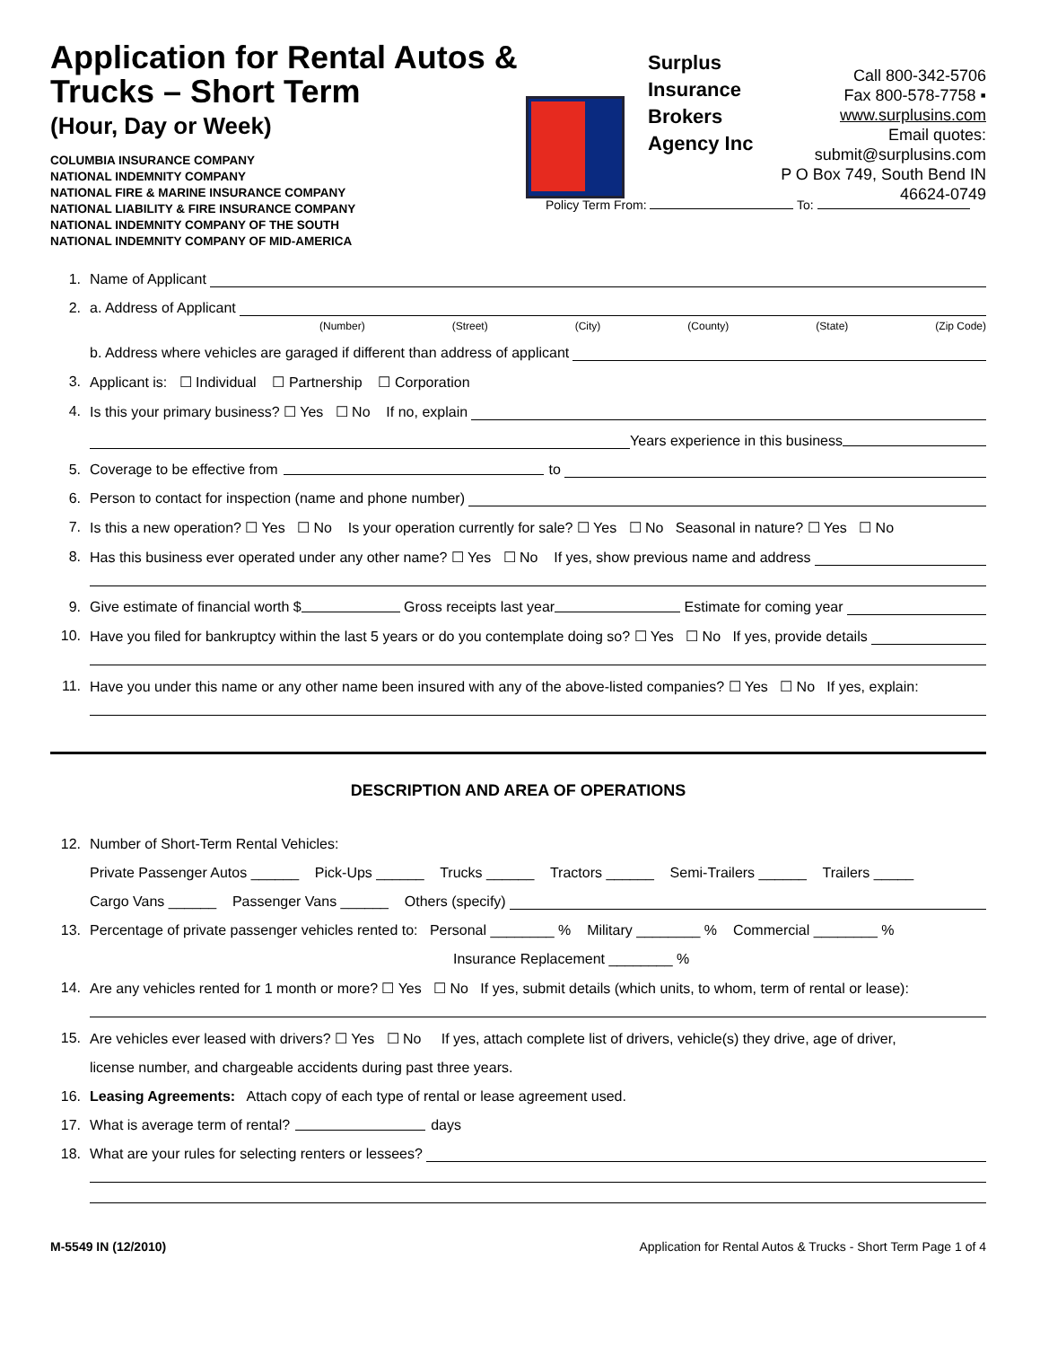Application for Rental Autos & Trucks – Short Term
(Hour, Day or Week)
COLUMBIA INSURANCE COMPANY
NATIONAL INDEMNITY COMPANY
NATIONAL FIRE & MARINE INSURANCE COMPANY
NATIONAL LIABILITY & FIRE INSURANCE COMPANY
NATIONAL INDEMNITY COMPANY OF THE SOUTH
NATIONAL INDEMNITY COMPANY OF MID-AMERICA
Surplus Insurance Brokers Agency Inc
Call 800-342-5706
Fax 800-578-7758 ▪ www.surplusins.com
Email quotes: submit@surplusins.com
P O Box 749, South Bend IN 46624-0749
Policy Term From: To:
1. Name of Applicant
2. a. Address of Applicant
(Number) (Street) (City) (County) (State) (Zip Code)
b. Address where vehicles are garaged if different than address of applicant
3. Applicant is: ☐ Individual ☐ Partnership ☐ Corporation
4. Is this your primary business? ☐ Yes ☐ No If no, explain
Years experience in this business
5. Coverage to be effective from to
6. Person to contact for inspection (name and phone number)
7. Is this a new operation? ☐ Yes ☐ No Is your operation currently for sale? ☐ Yes ☐ No Seasonal in nature? ☐ Yes ☐ No
8. Has this business ever operated under any other name? ☐ Yes ☐ No If yes, show previous name and address
9. Give estimate of financial worth $ Gross receipts last year Estimate for coming year
10. Have you filed for bankruptcy within the last 5 years or do you contemplate doing so? ☐ Yes ☐ No If yes, provide details
11. Have you under this name or any other name been insured with any of the above-listed companies? ☐ Yes ☐ No If yes, explain:
DESCRIPTION AND AREA OF OPERATIONS
12. Number of Short-Term Rental Vehicles:
Private Passenger Autos ______ Pick-Ups ______ Trucks ______ Tractors ______ Semi-Trailers ______ Trailers _____
Cargo Vans ______ Passenger Vans ______ Others (specify)
13. Percentage of private passenger vehicles rented to: Personal ________ % Military ________ % Commercial ________ %
Insurance Replacement ________ %
14. Are any vehicles rented for 1 month or more? ☐ Yes ☐ No If yes, submit details (which units, to whom, term of rental or lease):
15. Are vehicles ever leased with drivers? ☐ Yes ☐ No If yes, attach complete list of drivers, vehicle(s) they drive, age of driver,
license number, and chargeable accidents during past three years.
16. Leasing Agreements: Attach copy of each type of rental or lease agreement used.
17. What is average term of rental? days
18. What are your rules for selecting renters or lessees?
M-5549 IN (12/2010) Application for Rental Autos & Trucks - Short Term Page 1 of 4